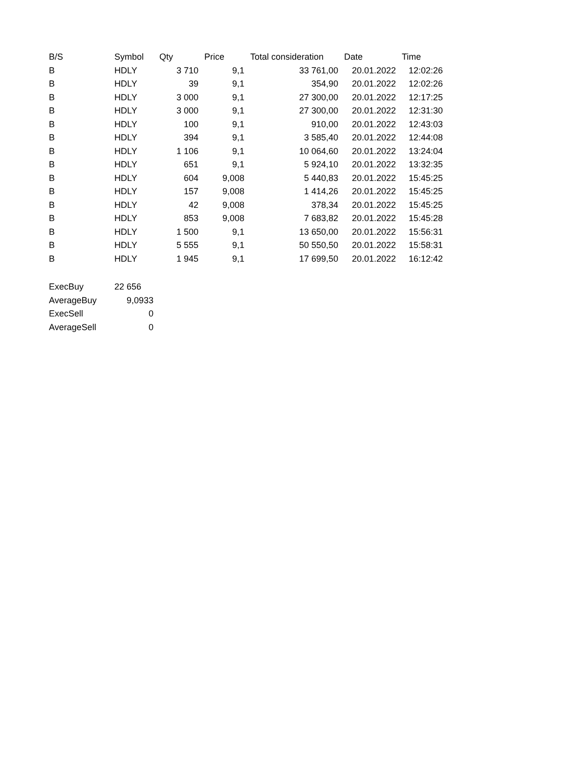| B/S | Symbol | Qty | Price | Total consideration | Date | Time |
| --- | --- | --- | --- | --- | --- | --- |
| B | HDLY | 3 710 | 9,1 | 33 761,00 | 20.01.2022 | 12:02:26 |
| B | HDLY | 39 | 9,1 | 354,90 | 20.01.2022 | 12:02:26 |
| B | HDLY | 3 000 | 9,1 | 27 300,00 | 20.01.2022 | 12:17:25 |
| B | HDLY | 3 000 | 9,1 | 27 300,00 | 20.01.2022 | 12:31:30 |
| B | HDLY | 100 | 9,1 | 910,00 | 20.01.2022 | 12:43:03 |
| B | HDLY | 394 | 9,1 | 3 585,40 | 20.01.2022 | 12:44:08 |
| B | HDLY | 1 106 | 9,1 | 10 064,60 | 20.01.2022 | 13:24:04 |
| B | HDLY | 651 | 9,1 | 5 924,10 | 20.01.2022 | 13:32:35 |
| B | HDLY | 604 | 9,008 | 5 440,83 | 20.01.2022 | 15:45:25 |
| B | HDLY | 157 | 9,008 | 1 414,26 | 20.01.2022 | 15:45:25 |
| B | HDLY | 42 | 9,008 | 378,34 | 20.01.2022 | 15:45:25 |
| B | HDLY | 853 | 9,008 | 7 683,82 | 20.01.2022 | 15:45:28 |
| B | HDLY | 1 500 | 9,1 | 13 650,00 | 20.01.2022 | 15:56:31 |
| B | HDLY | 5 555 | 9,1 | 50 550,50 | 20.01.2022 | 15:58:31 |
| B | HDLY | 1 945 | 9,1 | 17 699,50 | 20.01.2022 | 16:12:42 |
| ExecBuy | 22 656 |
| AverageBuy | 9,0933 |
| ExecSell | 0 |
| AverageSell | 0 |